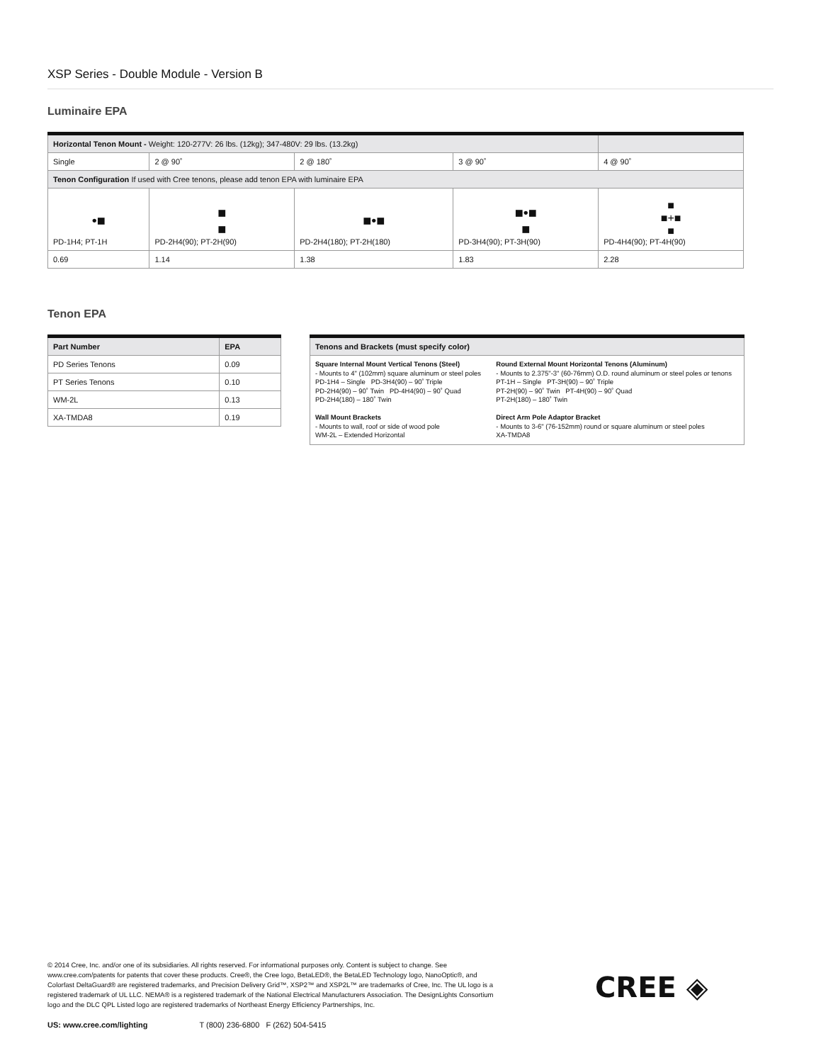XSP Series - Double Module - Version B
Luminaire EPA
| Horizontal Tenon Mount - Weight: 120-277V: 26 lbs. (12kg); 347-480V: 29 lbs. (13.2kg) | | | | |
| Single | 2 @ 90˚ | 2 @ 180˚ | 3 @ 90˚ | 4 @ 90˚ |
| Tenon Configuration If used with Cree tenons, please add tenon EPA with luminaire EPA | | | | |
| •■ PD-1H4; PT-1H | ■ ■ PD-2H4(90); PT-2H(90) | ■•■ PD-2H4(180); PT-2H(180) | ■•■ ■ PD-3H4(90); PT-3H(90) | ■ ■+■ ■ PD-4H4(90); PT-4H(90) |
| 0.69 | 1.14 | 1.38 | 1.83 | 2.28 |
Tenon EPA
| Part Number | EPA |
| --- | --- |
| PD Series Tenons | 0.09 |
| PT Series Tenons | 0.10 |
| WM-2L | 0.13 |
| XA-TMDA8 | 0.19 |
| Tenons and Brackets (must specify color) | |
| --- | --- |
| Square Internal Mount Vertical Tenons (Steel) - Mounts to 4" (102mm) square aluminum or steel poles PD-1H4 – Single PD-3H4(90) – 90˚ Triple PD-2H4(90) – 90˚ Twin PD-4H4(90) – 90˚ Quad PD-2H4(180) – 180˚ Twin Wall Mount Brackets - Mounts to wall, roof or side of wood pole WM-2L – Extended Horizontal | Round External Mount Horizontal Tenons (Aluminum) - Mounts to 2.375"-3" (60-76mm) O.D. round aluminum or steel poles or tenons PT-1H – Single PT-3H(90) – 90˚ Triple PT-2H(90) – 90˚ Twin PT-4H(90) – 90˚ Quad PT-2H(180) – 180˚ Twin Direct Arm Pole Adaptor Bracket - Mounts to 3-6" (76-152mm) round or square aluminum or steel poles XA-TMDA8 |
© 2014 Cree, Inc. and/or one of its subsidiaries. All rights reserved. For informational purposes only. Content is subject to change. See www.cree.com/patents for patents that cover these products. Cree®, the Cree logo, BetaLED®, the BetaLED Technology logo, NanoOptic®, and Colorfast DeltaGuard® are registered trademarks, and Precision Delivery Grid™, XSP2™ and XSP2L™ are trademarks of Cree, Inc. The UL logo is a registered trademark of UL LLC. NEMA® is a registered trademark of the National Electrical Manufacturers Association. The DesignLights Consortium logo and the DLC QPL Listed logo are registered trademarks of Northeast Energy Efficiency Partnerships, Inc.
US: www.cree.com/lighting T (800) 236-6800 F (262) 504-5415
CREE ◈